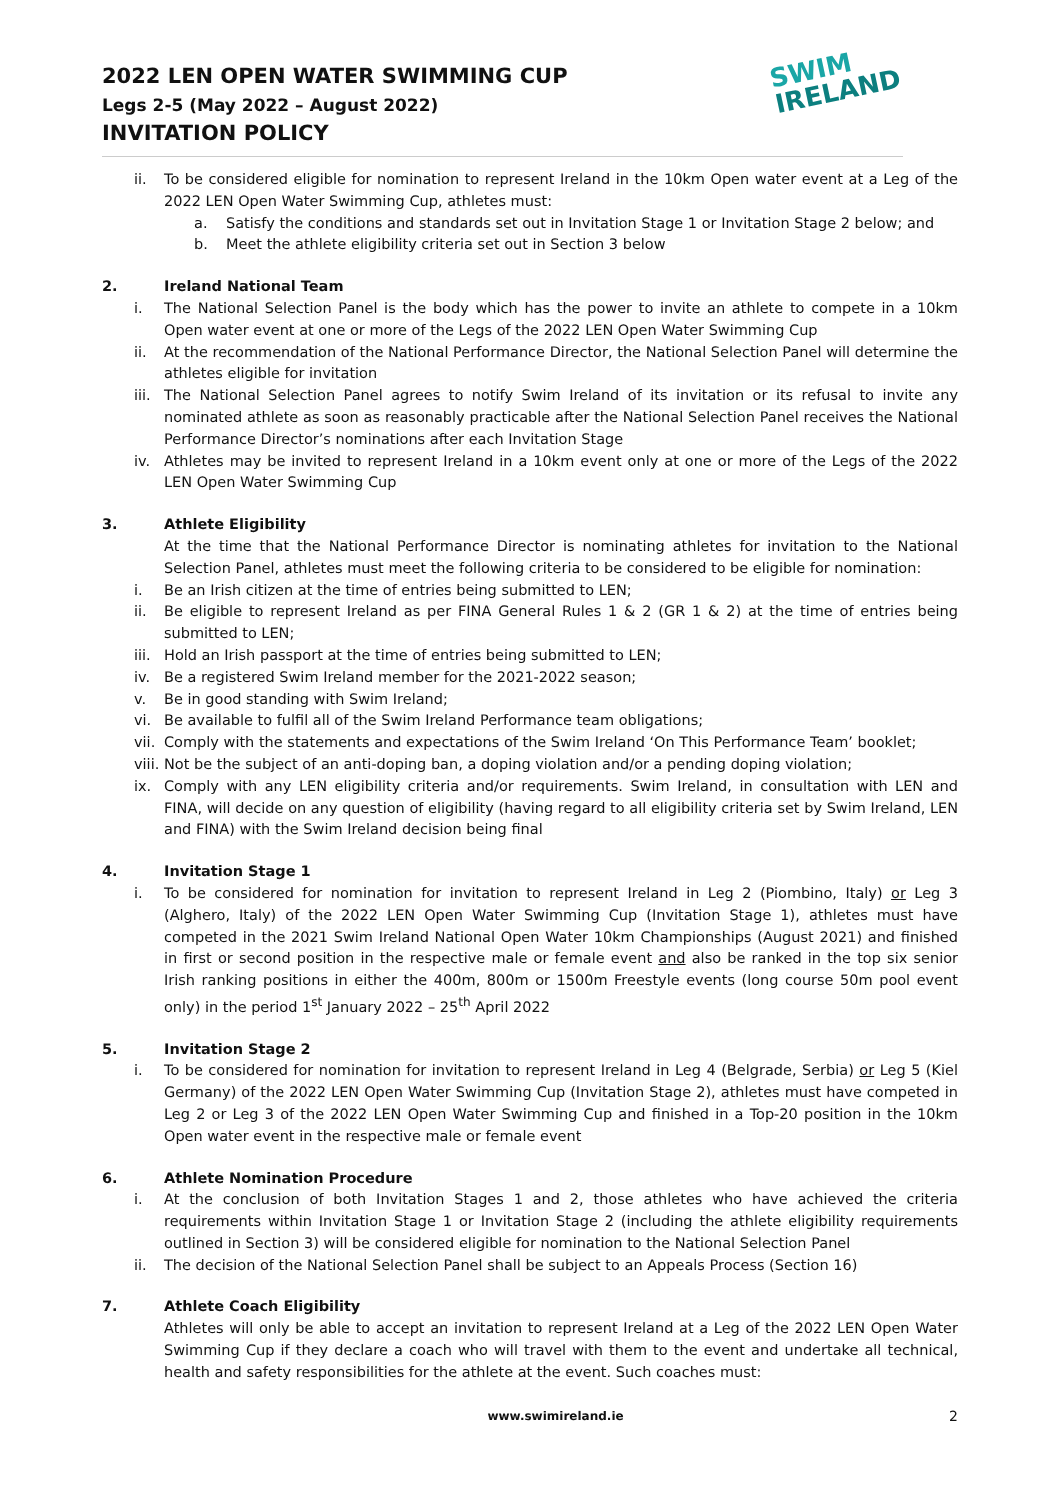2022 LEN OPEN WATER SWIMMING CUP
Legs 2-5 (May 2022 – August 2022)
INVITATION POLICY
SWIM
IRELAND
ii. To be considered eligible for nomination to represent Ireland in the 10km Open water event at a Leg of the 2022 LEN Open Water Swimming Cup, athletes must:
a. Satisfy the conditions and standards set out in Invitation Stage 1 or Invitation Stage 2 below; and
b. Meet the athlete eligibility criteria set out in Section 3 below
2. Ireland National Team
i. The National Selection Panel is the body which has the power to invite an athlete to compete in a 10km Open water event at one or more of the Legs of the 2022 LEN Open Water Swimming Cup
ii. At the recommendation of the National Performance Director, the National Selection Panel will determine the athletes eligible for invitation
iii. The National Selection Panel agrees to notify Swim Ireland of its invitation or its refusal to invite any nominated athlete as soon as reasonably practicable after the National Selection Panel receives the National Performance Director’s nominations after each Invitation Stage
iv. Athletes may be invited to represent Ireland in a 10km event only at one or more of the Legs of the 2022 LEN Open Water Swimming Cup
3. Athlete Eligibility
At the time that the National Performance Director is nominating athletes for invitation to the National Selection Panel, athletes must meet the following criteria to be considered to be eligible for nomination:
i. Be an Irish citizen at the time of entries being submitted to LEN;
ii. Be eligible to represent Ireland as per FINA General Rules 1 & 2 (GR 1 & 2) at the time of entries being submitted to LEN;
iii. Hold an Irish passport at the time of entries being submitted to LEN;
iv. Be a registered Swim Ireland member for the 2021-2022 season;
v. Be in good standing with Swim Ireland;
vi. Be available to fulfil all of the Swim Ireland Performance team obligations;
vii. Comply with the statements and expectations of the Swim Ireland ‘On This Performance Team’ booklet;
viii. Not be the subject of an anti-doping ban, a doping violation and/or a pending doping violation;
ix. Comply with any LEN eligibility criteria and/or requirements. Swim Ireland, in consultation with LEN and FINA, will decide on any question of eligibility (having regard to all eligibility criteria set by Swim Ireland, LEN and FINA) with the Swim Ireland decision being final
4. Invitation Stage 1
i. To be considered for nomination for invitation to represent Ireland in Leg 2 (Piombino, Italy) or Leg 3 (Alghero, Italy) of the 2022 LEN Open Water Swimming Cup (Invitation Stage 1), athletes must have competed in the 2021 Swim Ireland National Open Water 10km Championships (August 2021) and finished in first or second position in the respective male or female event and also be ranked in the top six senior Irish ranking positions in either the 400m, 800m or 1500m Freestyle events (long course 50m pool event only) in the period 1<sup>st</sup> January 2022 – 25<sup>th</sup> April 2022
5. Invitation Stage 2
i. To be considered for nomination for invitation to represent Ireland in Leg 4 (Belgrade, Serbia) or Leg 5 (Kiel Germany) of the 2022 LEN Open Water Swimming Cup (Invitation Stage 2), athletes must have competed in Leg 2 or Leg 3 of the 2022 LEN Open Water Swimming Cup and finished in a Top-20 position in the 10km Open water event in the respective male or female event
6. Athlete Nomination Procedure
i. At the conclusion of both Invitation Stages 1 and 2, those athletes who have achieved the criteria requirements within Invitation Stage 1 or Invitation Stage 2 (including the athlete eligibility requirements outlined in Section 3) will be considered eligible for nomination to the National Selection Panel
ii. The decision of the National Selection Panel shall be subject to an Appeals Process (Section 16)
7. Athlete Coach Eligibility
Athletes will only be able to accept an invitation to represent Ireland at a Leg of the 2022 LEN Open Water Swimming Cup if they declare a coach who will travel with them to the event and undertake all technical, health and safety responsibilities for the athlete at the event. Such coaches must:
www.swimireland.ie
2